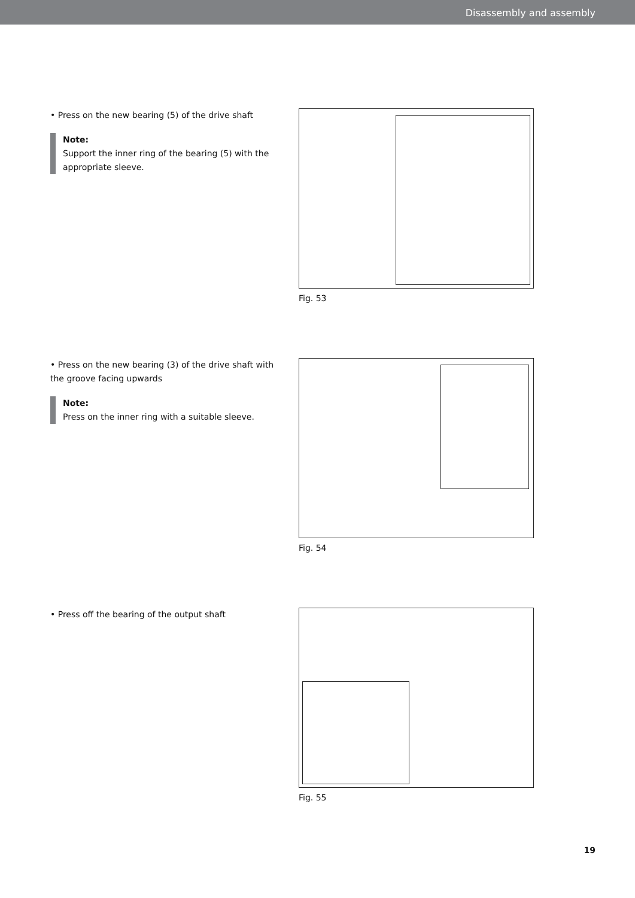Disassembly and assembly
• Press on the new bearing (5) of the drive shaft
Note:
Support the inner ring of the bearing (5) with the appropriate sleeve.
Fig. 53
• Press on the new bearing (3) of the drive shaft with the groove facing upwards
Note:
Press on the inner ring with a suitable sleeve.
Fig. 54
• Press off the bearing of the output shaft
Fig. 55
19